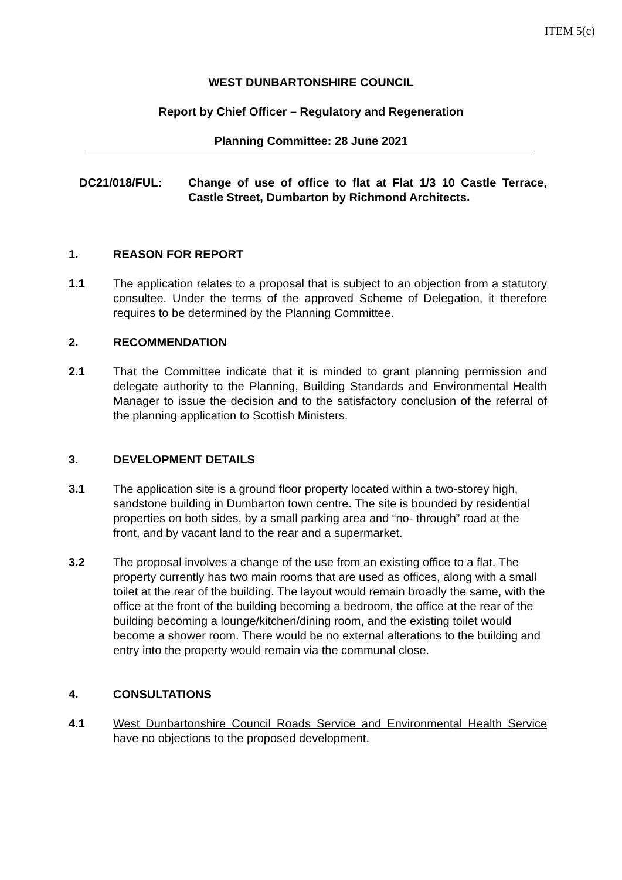ITEM 5(c)
WEST DUNBARTONSHIRE COUNCIL
Report by Chief Officer – Regulatory and Regeneration
Planning Committee: 28 June 2021
DC21/018/FUL: Change of use of office to flat at Flat 1/3 10 Castle Terrace, Castle Street, Dumbarton by Richmond Architects.
1. REASON FOR REPORT
1.1 The application relates to a proposal that is subject to an objection from a statutory consultee. Under the terms of the approved Scheme of Delegation, it therefore requires to be determined by the Planning Committee.
2. RECOMMENDATION
2.1 That the Committee indicate that it is minded to grant planning permission and delegate authority to the Planning, Building Standards and Environmental Health Manager to issue the decision and to the satisfactory conclusion of the referral of the planning application to Scottish Ministers.
3. DEVELOPMENT DETAILS
3.1 The application site is a ground floor property located within a two-storey high, sandstone building in Dumbarton town centre. The site is bounded by residential properties on both sides, by a small parking area and “no- through” road at the front, and by vacant land to the rear and a supermarket.
3.2 The proposal involves a change of the use from an existing office to a flat. The property currently has two main rooms that are used as offices, along with a small toilet at the rear of the building. The layout would remain broadly the same, with the office at the front of the building becoming a bedroom, the office at the rear of the building becoming a lounge/kitchen/dining room, and the existing toilet would become a shower room. There would be no external alterations to the building and entry into the property would remain via the communal close.
4. CONSULTATIONS
4.1 West Dunbartonshire Council Roads Service and Environmental Health Service have no objections to the proposed development.